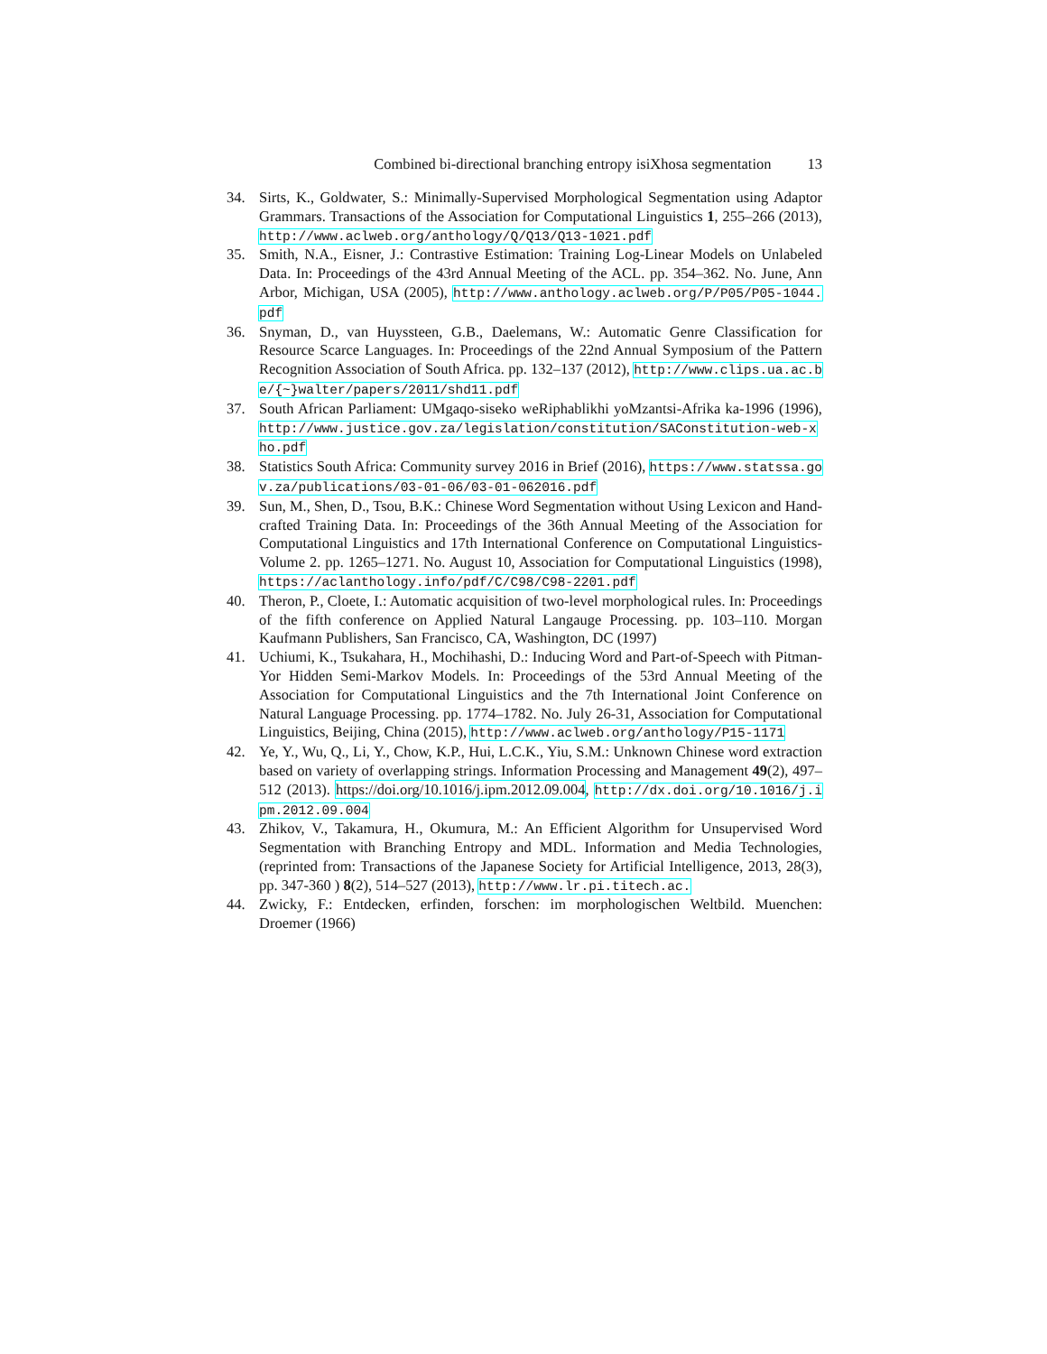Combined bi-directional branching entropy isiXhosa segmentation 13
34. Sirts, K., Goldwater, S.: Minimally-Supervised Morphological Segmentation using Adaptor Grammars. Transactions of the Association for Computational Linguistics 1, 255–266 (2013), http://www.aclweb.org/anthology/Q/Q13/Q13-1021.pdf
35. Smith, N.A., Eisner, J.: Contrastive Estimation: Training Log-Linear Models on Unlabeled Data. In: Proceedings of the 43rd Annual Meeting of the ACL. pp. 354–362. No. June, Ann Arbor, Michigan, USA (2005), http://www.anthology.aclweb.org/P/P05/P05-1044.pdf
36. Snyman, D., van Huyssteen, G.B., Daelemans, W.: Automatic Genre Classification for Resource Scarce Languages. In: Proceedings of the 22nd Annual Symposium of the Pattern Recognition Association of South Africa. pp. 132–137 (2012), http://www.clips.ua.ac.be/{~}walter/papers/2011/shd11.pdf
37. South African Parliament: UMgaqo-siseko weRiphablikhi yoMzantsi-Afrika ka-1996 (1996), http://www.justice.gov.za/legislation/constitution/SAConstitution-web-xho.pdf
38. Statistics South Africa: Community survey 2016 in Brief (2016), https://www.statssa.gov.za/publications/03-01-06/03-01-062016.pdf
39. Sun, M., Shen, D., Tsou, B.K.: Chinese Word Segmentation without Using Lexicon and Hand-crafted Training Data. In: Proceedings of the 36th Annual Meeting of the Association for Computational Linguistics and 17th International Conference on Computational Linguistics-Volume 2. pp. 1265–1271. No. August 10, Association for Computational Linguistics (1998), https://aclanthology.info/pdf/C/C98/C98-2201.pdf
40. Theron, P., Cloete, I.: Automatic acquisition of two-level morphological rules. In: Proceedings of the fifth conference on Applied Natural Langauge Processing. pp. 103–110. Morgan Kaufmann Publishers, San Francisco, CA, Washington, DC (1997)
41. Uchiumi, K., Tsukahara, H., Mochihashi, D.: Inducing Word and Part-of-Speech with Pitman-Yor Hidden Semi-Markov Models. In: Proceedings of the 53rd Annual Meeting of the Association for Computational Linguistics and the 7th International Joint Conference on Natural Language Processing. pp. 1774–1782. No. July 26-31, Association for Computational Linguistics, Beijing, China (2015), http://www.aclweb.org/anthology/P15-1171
42. Ye, Y., Wu, Q., Li, Y., Chow, K.P., Hui, L.C.K., Yiu, S.M.: Unknown Chinese word extraction based on variety of overlapping strings. Information Processing and Management 49(2), 497–512 (2013). https://doi.org/10.1016/j.ipm.2012.09.004, http://dx.doi.org/10.1016/j.ipm.2012.09.004
43. Zhikov, V., Takamura, H., Okumura, M.: An Efficient Algorithm for Unsupervised Word Segmentation with Branching Entropy and MDL. Information and Media Technologies, (reprinted from: Transactions of the Japanese Society for Artificial Intelligence, 2013, 28(3), pp. 347-360 ) 8(2), 514–527 (2013), http://www.lr.pi.titech.ac.
44. Zwicky, F.: Entdecken, erfinden, forschen: im morphologischen Weltbild. Muenchen: Droemer (1966)